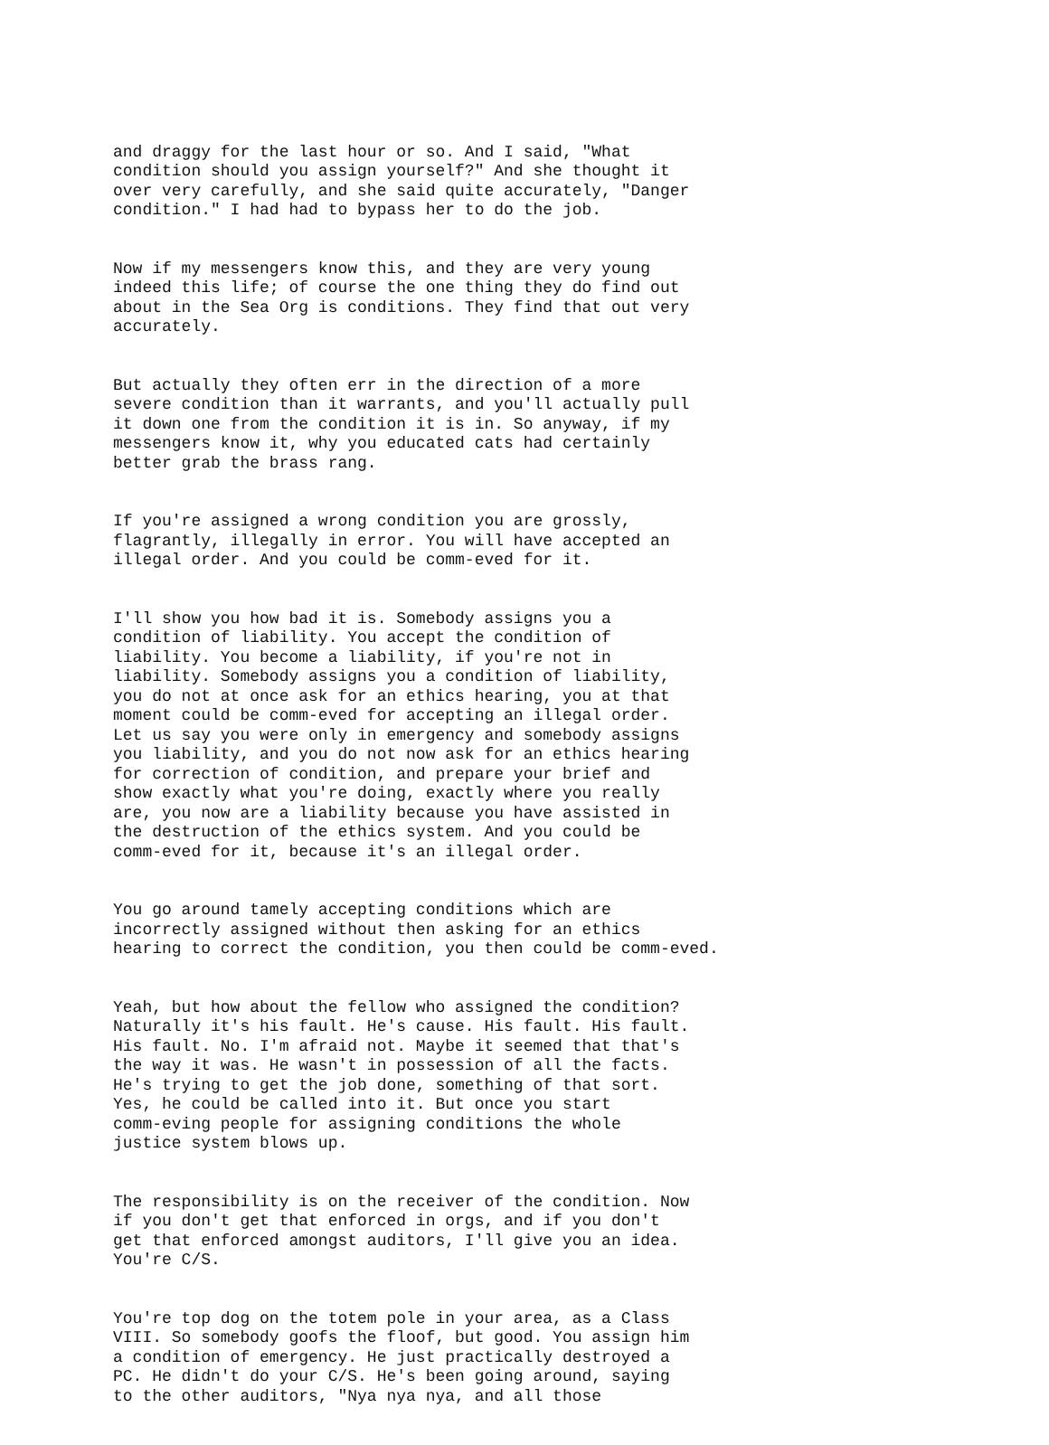and draggy for the last hour or so. And I said, "What condition should you assign yourself?" And she thought it over very carefully, and she said quite accurately, "Danger condition." I had had to bypass her to do the job.
Now if my messengers know this, and they are very young indeed this life; of course the one thing they do find out about in the Sea Org is conditions. They find that out very accurately.
But actually they often err in the direction of a more severe condition than it warrants, and you'll actually pull it down one from the condition it is in. So anyway, if my messengers know it, why you educated cats had certainly better grab the brass rang.
If you're assigned a wrong condition you are grossly, flagrantly, illegally in error. You will have accepted an illegal order. And you could be comm-eved for it.
I'll show you how bad it is. Somebody assigns you a condition of liability. You accept the condition of liability. You become a liability, if you're not in liability. Somebody assigns you a condition of liability, you do not at once ask for an ethics hearing, you at that moment could be comm-eved for accepting an illegal order. Let us say you were only in emergency and somebody assigns you liability, and you do not now ask for an ethics hearing for correction of condition, and prepare your brief and show exactly what you're doing, exactly where you really are, you now are a liability because you have assisted in the destruction of the ethics system. And you could be comm-eved for it, because it's an illegal order.
You go around tamely accepting conditions which are incorrectly assigned without then asking for an ethics hearing to correct the condition, you then could be comm-eved.
Yeah, but how about the fellow who assigned the condition? Naturally it's his fault. He's cause. His fault. His fault. His fault. No. I'm afraid not. Maybe it seemed that that's the way it was. He wasn't in possession of all the facts. He's trying to get the job done, something of that sort. Yes, he could be called into it. But once you start comm-eving people for assigning conditions the whole justice system blows up.
The responsibility is on the receiver of the condition. Now if you don't get that enforced in orgs, and if you don't get that enforced amongst auditors, I'll give you an idea. You're C/S.
You're top dog on the totem pole in your area, as a Class VIII. So somebody goofs the floof, but good. You assign him a condition of emergency. He just practically destroyed a PC. He didn't do your C/S. He's been going around, saying to the other auditors, "Nya nya nya, and all those